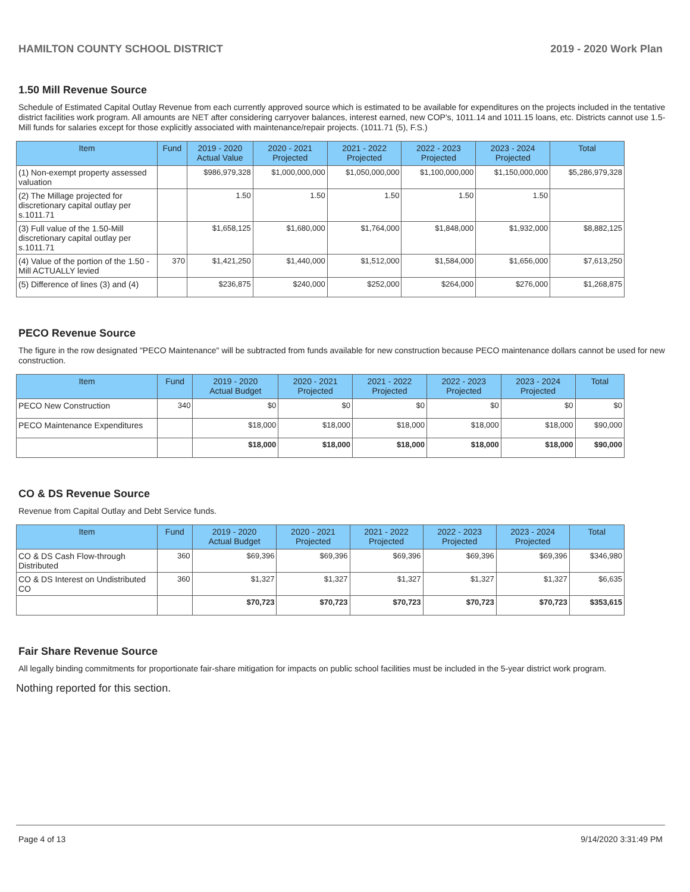HAMILTON COUNTY SCHOOL DISTRICT 2019 - 2020 Work Plan
1.50 Mill Revenue Source
Schedule of Estimated Capital Outlay Revenue from each currently approved source which is estimated to be available for expenditures on the projects included in the tentative district facilities work program. All amounts are NET after considering carryover balances, interest earned, new COP's, 1011.14 and 1011.15 loans, etc. Districts cannot use 1.5-Mill funds for salaries except for those explicitly associated with maintenance/repair projects. (1011.71 (5), F.S.)
| Item | Fund | 2019 - 2020 Actual Value | 2020 - 2021 Projected | 2021 - 2022 Projected | 2022 - 2023 Projected | 2023 - 2024 Projected | Total |
| --- | --- | --- | --- | --- | --- | --- | --- |
| (1) Non-exempt property assessed valuation | | $986,979,328 | $1,000,000,000 | $1,050,000,000 | $1,100,000,000 | $1,150,000,000 | $5,286,979,328 |
| (2) The Millage projected for discretionary capital outlay per s.1011.71 | | 1.50 | 1.50 | 1.50 | 1.50 | 1.50 | |
| (3) Full value of the 1.50-Mill discretionary capital outlay per s.1011.71 | | $1,658,125 | $1,680,000 | $1,764,000 | $1,848,000 | $1,932,000 | $8,882,125 |
| (4) Value of the portion of the 1.50 -Mill ACTUALLY levied | 370 | $1,421,250 | $1,440,000 | $1,512,000 | $1,584,000 | $1,656,000 | $7,613,250 |
| (5) Difference of lines (3) and (4) | | $236,875 | $240,000 | $252,000 | $264,000 | $276,000 | $1,268,875 |
PECO Revenue Source
The figure in the row designated "PECO Maintenance" will be subtracted from funds available for new construction because PECO maintenance dollars cannot be used for new construction.
| Item | Fund | 2019 - 2020 Actual Budget | 2020 - 2021 Projected | 2021 - 2022 Projected | 2022 - 2023 Projected | 2023 - 2024 Projected | Total |
| --- | --- | --- | --- | --- | --- | --- | --- |
| PECO New Construction | 340 | $0 | $0 | $0 | $0 | $0 | $0 |
| PECO Maintenance Expenditures | | $18,000 | $18,000 | $18,000 | $18,000 | $18,000 | $90,000 |
| | | $18,000 | $18,000 | $18,000 | $18,000 | $18,000 | $90,000 |
CO & DS Revenue Source
Revenue from Capital Outlay and Debt Service funds.
| Item | Fund | 2019 - 2020 Actual Budget | 2020 - 2021 Projected | 2021 - 2022 Projected | 2022 - 2023 Projected | 2023 - 2024 Projected | Total |
| --- | --- | --- | --- | --- | --- | --- | --- |
| CO & DS Cash Flow-through Distributed | 360 | $69,396 | $69,396 | $69,396 | $69,396 | $69,396 | $346,980 |
| CO & DS Interest on Undistributed CO | 360 | $1,327 | $1,327 | $1,327 | $1,327 | $1,327 | $6,635 |
| | | $70,723 | $70,723 | $70,723 | $70,723 | $70,723 | $353,615 |
Fair Share Revenue Source
All legally binding commitments for proportionate fair-share mitigation for impacts on public school facilities must be included in the 5-year district work program.
Nothing reported for this section.
Page 4 of 13 9/14/2020 3:31:49 PM